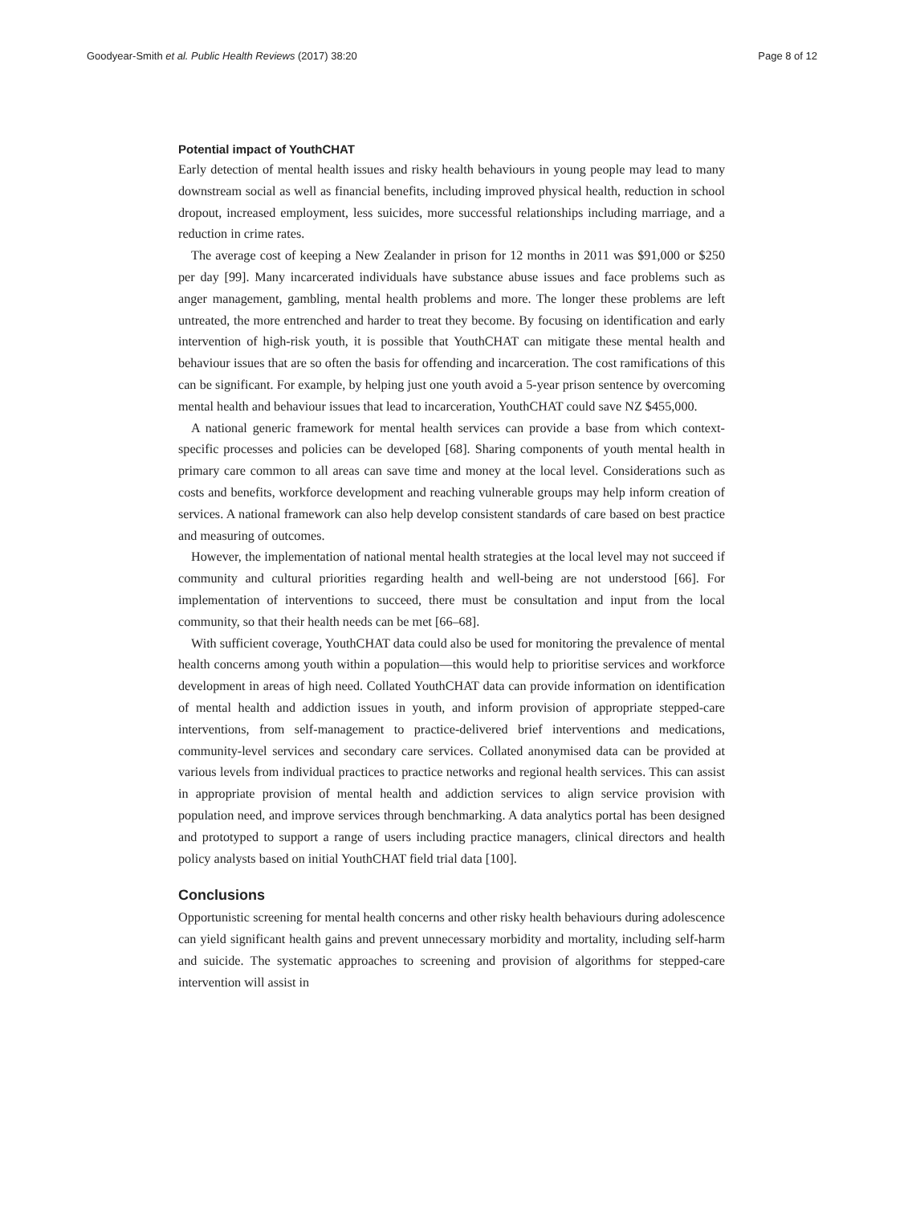Goodyear-Smith et al. Public Health Reviews (2017) 38:20 Page 8 of 12
Potential impact of YouthCHAT
Early detection of mental health issues and risky health behaviours in young people may lead to many downstream social as well as financial benefits, including improved physical health, reduction in school dropout, increased employment, less suicides, more successful relationships including marriage, and a reduction in crime rates.
The average cost of keeping a New Zealander in prison for 12 months in 2011 was $91,000 or $250 per day [99]. Many incarcerated individuals have substance abuse issues and face problems such as anger management, gambling, mental health problems and more. The longer these problems are left untreated, the more entrenched and harder to treat they become. By focusing on identification and early intervention of high-risk youth, it is possible that YouthCHAT can mitigate these mental health and behaviour issues that are so often the basis for offending and incarceration. The cost ramifications of this can be significant. For example, by helping just one youth avoid a 5-year prison sentence by overcoming mental health and behaviour issues that lead to incarceration, YouthCHAT could save NZ $455,000.
A national generic framework for mental health services can provide a base from which context-specific processes and policies can be developed [68]. Sharing components of youth mental health in primary care common to all areas can save time and money at the local level. Considerations such as costs and benefits, workforce development and reaching vulnerable groups may help inform creation of services. A national framework can also help develop consistent standards of care based on best practice and measuring of outcomes.
However, the implementation of national mental health strategies at the local level may not succeed if community and cultural priorities regarding health and well-being are not understood [66]. For implementation of interventions to succeed, there must be consultation and input from the local community, so that their health needs can be met [66–68].
With sufficient coverage, YouthCHAT data could also be used for monitoring the prevalence of mental health concerns among youth within a population—this would help to prioritise services and workforce development in areas of high need. Collated YouthCHAT data can provide information on identification of mental health and addiction issues in youth, and inform provision of appropriate stepped-care interventions, from self-management to practice-delivered brief interventions and medications, community-level services and secondary care services. Collated anonymised data can be provided at various levels from individual practices to practice networks and regional health services. This can assist in appropriate provision of mental health and addiction services to align service provision with population need, and improve services through benchmarking. A data analytics portal has been designed and prototyped to support a range of users including practice managers, clinical directors and health policy analysts based on initial YouthCHAT field trial data [100].
Conclusions
Opportunistic screening for mental health concerns and other risky health behaviours during adolescence can yield significant health gains and prevent unnecessary morbidity and mortality, including self-harm and suicide. The systematic approaches to screening and provision of algorithms for stepped-care intervention will assist in